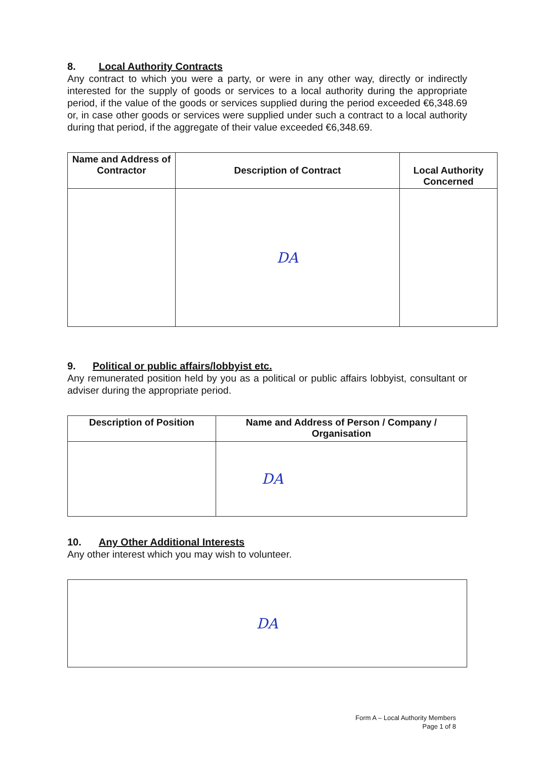8. Local Authority Contracts
Any contract to which you were a party, or were in any other way, directly or indirectly interested for the supply of goods or services to a local authority during the appropriate period, if the value of the goods or services supplied during the period exceeded €6,348.69 or, in case other goods or services were supplied under such a contract to a local authority during that period, if the aggregate of their value exceeded €6,348.69.
| Name and Address of Contractor | Description of Contract | Local Authority Concerned |
| --- | --- | --- |
| | DA | |
9. Political or public affairs/lobbyist etc.
Any remunerated position held by you as a political or public affairs lobbyist, consultant or adviser during the appropriate period.
| Description of Position | Name and Address of Person / Company / Organisation |
| --- | --- |
| | DA |
10. Any Other Additional Interests
Any other interest which you may wish to volunteer.
| DA |
Form A – Local Authority Members
Page 1 of 8